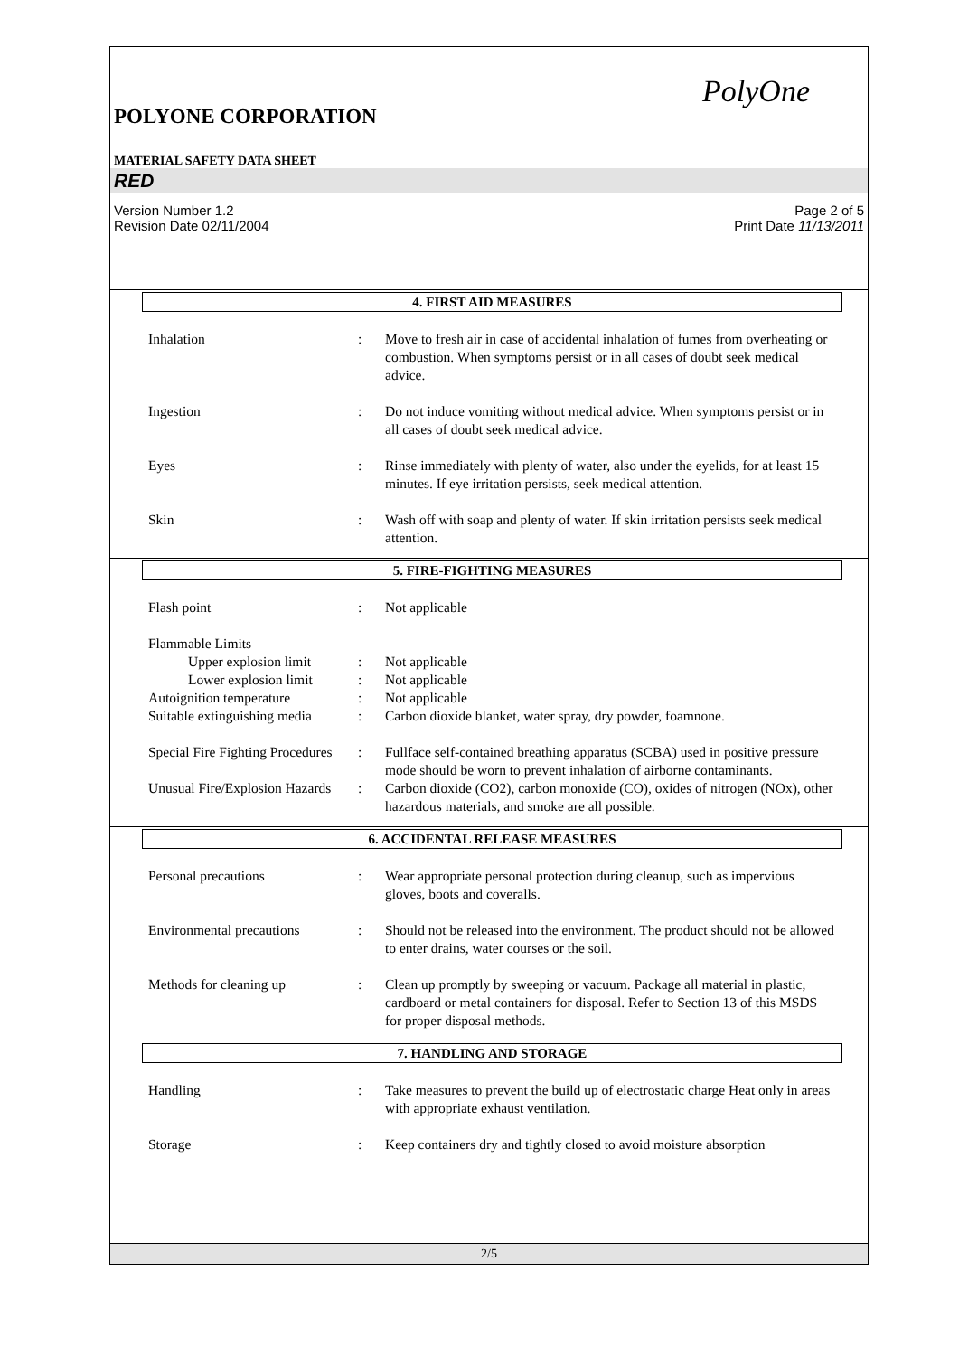PolyOne
POLYONE CORPORATION
MATERIAL SAFETY DATA SHEET
RED
Version Number 1.2
Revision Date 02/11/2004 Page 2 of 5
Print Date 11/13/2011
4. FIRST AID MEASURES
Inhalation : Move to fresh air in case of accidental inhalation of fumes from overheating or combustion. When symptoms persist or in all cases of doubt seek medical advice.
Ingestion : Do not induce vomiting without medical advice. When symptoms persist or in all cases of doubt seek medical advice.
Eyes : Rinse immediately with plenty of water, also under the eyelids, for at least 15 minutes. If eye irritation persists, seek medical attention.
Skin : Wash off with soap and plenty of water. If skin irritation persists seek medical attention.
5. FIRE-FIGHTING MEASURES
Flash point : Not applicable
Flammable Limits
Upper explosion limit
: Not applicable
Lower explosion limit
: Not applicable
Autoignition temperature : Not applicable
Suitable extinguishing media
: Carbon dioxide blanket, water spray, dry powder, foamnone.
Special Fire Fighting Procedures
: Fullface self-contained breathing apparatus (SCBA) used in positive pressure mode should be worn to prevent inhalation of airborne contaminants.
Unusual Fire/Explosion Hazards
: Carbon dioxide (CO2), carbon monoxide (CO), oxides of nitrogen (NOx), other hazardous materials, and smoke are all possible.
6. ACCIDENTAL RELEASE MEASURES
Personal precautions : Wear appropriate personal protection during cleanup, such as impervious gloves, boots and coveralls.
Environmental precautions
: Should not be released into the environment. The product should not be allowed to enter drains, water courses or the soil.
Methods for cleaning up : Clean up promptly by sweeping or vacuum. Package all material in plastic, cardboard or metal containers for disposal. Refer to Section 13 of this MSDS for proper disposal methods.
7. HANDLING AND STORAGE
Handling : Take measures to prevent the build up of electrostatic charge Heat only in areas with appropriate exhaust ventilation.
Storage : Keep containers dry and tightly closed to avoid moisture absorption
2/5